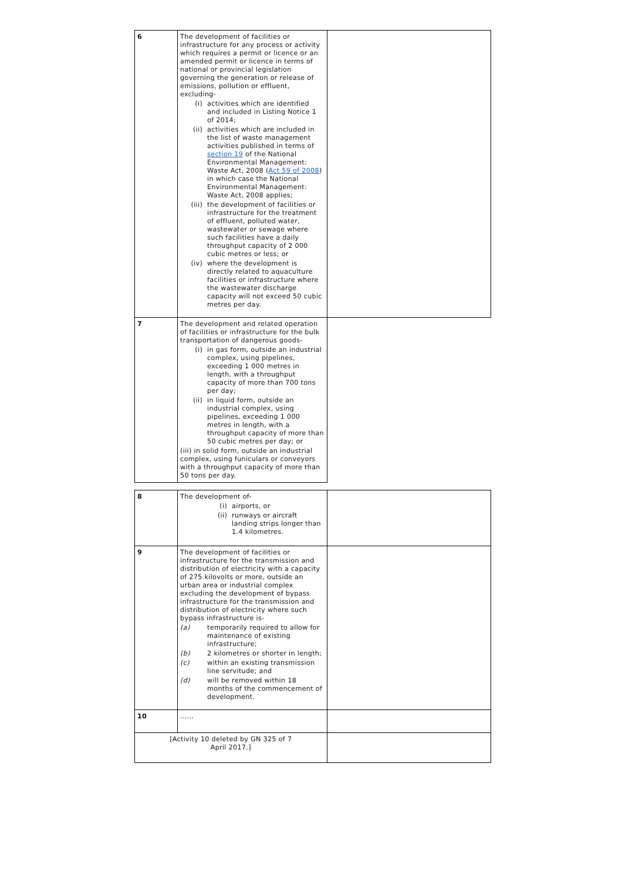| 6 | The development of facilities or infrastructure for any process or activity which requires a permit or licence or an amended permit or licence in terms of national or provincial legislation governing the generation or release of emissions, pollution or effluent, excluding- (i) activities which are identified and included in Listing Notice 1 of 2014; (ii) activities which are included in the list of waste management activities published in terms of section 19 of the National Environmental Management: Waste Act, 2008 ( Act 59 of 2008 ) in which case the National Environmental Management: Waste Act, 2008 applies; (iii) the development of facilities or infrastructure for the treatment of effluent, polluted water, wastewater or sewage where such facilities have a daily throughput capacity of 2 000 cubic metres or less; or (iv) where the development is directly related to aquaculture facilities or infrastructure where the wastewater discharge capacity will not exceed 50 cubic metres per day. | |
| 7 | The development and related operation of facilities or infrastructure for the bulk transportation of dangerous goods- (i) in gas form, outside an industrial complex, using pipelines, exceeding 1 000 metres in length, with a throughput capacity of more than 700 tons per day; (ii) in liquid form, outside an industrial complex, using pipelines, exceeding 1 000 metres in length, with a throughput capacity of more than 50 cubic metres per day; or (iii) in solid form, outside an industrial complex, using funiculars or conveyors with a throughput capacity of more than 50 tons per day. | |
| 8 | The development of- (i) airports, or (ii) runways or aircraft landing strips longer than 1.4 kilometres. | |
| 9 | The development of facilities or infrastructure for the transmission and distribution of electricity with a capacity of 275 kilovolts or more, outside an urban area or industrial complex excluding the development of bypass infrastructure for the transmission and distribution of electricity where such bypass infrastructure is- (a) temporarily required to allow for maintenance of existing infrastructure; (b) 2 kilometres or shorter in length; (c) within an existing transmission line servitude; and (d) will be removed within 18 months of the commencement of development. | |
| 10 | ...... | |
| [Activity 10 deleted by GN 325 of 7 April 2017.] | | |